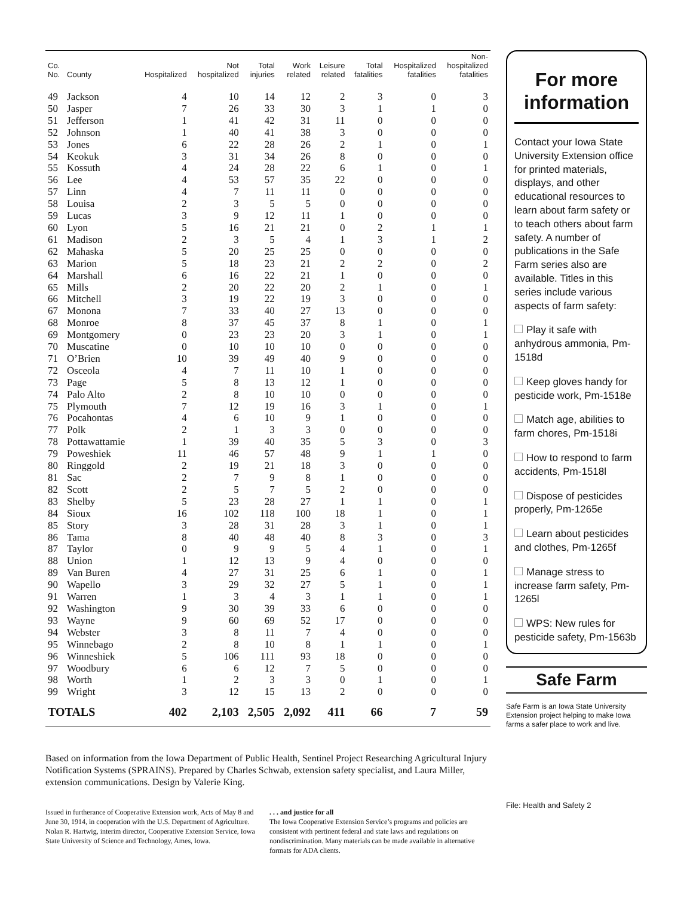| Co. No. | County | Hospitalized | Not hospitalized | Total injuries | Work related | Leisure related | Total fatalities | Hospitalized fatalities | Non- hospitalized fatalities |
| --- | --- | --- | --- | --- | --- | --- | --- | --- | --- |
| 49 | Jackson | 4 | 10 | 14 | 12 | 2 | 3 | 0 | 3 |
| 50 | Jasper | 7 | 26 | 33 | 30 | 3 | 1 | 1 | 0 |
| 51 | Jefferson | 1 | 41 | 42 | 31 | 11 | 0 | 0 | 0 |
| 52 | Johnson | 1 | 40 | 41 | 38 | 3 | 0 | 0 | 0 |
| 53 | Jones | 6 | 22 | 28 | 26 | 2 | 1 | 0 | 1 |
| 54 | Keokuk | 3 | 31 | 34 | 26 | 8 | 0 | 0 | 0 |
| 55 | Kossuth | 4 | 24 | 28 | 22 | 6 | 1 | 0 | 1 |
| 56 | Lee | 4 | 53 | 57 | 35 | 22 | 0 | 0 | 0 |
| 57 | Linn | 4 | 7 | 11 | 11 | 0 | 0 | 0 | 0 |
| 58 | Louisa | 2 | 3 | 5 | 5 | 0 | 0 | 0 | 0 |
| 59 | Lucas | 3 | 9 | 12 | 11 | 1 | 0 | 0 | 0 |
| 60 | Lyon | 5 | 16 | 21 | 21 | 0 | 2 | 1 | 1 |
| 61 | Madison | 2 | 3 | 5 | 4 | 1 | 3 | 1 | 2 |
| 62 | Mahaska | 5 | 20 | 25 | 25 | 0 | 0 | 0 | 0 |
| 63 | Marion | 5 | 18 | 23 | 21 | 2 | 2 | 0 | 2 |
| 64 | Marshall | 6 | 16 | 22 | 21 | 1 | 0 | 0 | 0 |
| 65 | Mills | 2 | 20 | 22 | 20 | 2 | 1 | 0 | 1 |
| 66 | Mitchell | 3 | 19 | 22 | 19 | 3 | 0 | 0 | 0 |
| 67 | Monona | 7 | 33 | 40 | 27 | 13 | 0 | 0 | 0 |
| 68 | Monroe | 8 | 37 | 45 | 37 | 8 | 1 | 0 | 1 |
| 69 | Montgomery | 0 | 23 | 23 | 20 | 3 | 1 | 0 | 1 |
| 70 | Muscatine | 0 | 10 | 10 | 10 | 0 | 0 | 0 | 0 |
| 71 | O’Brien | 10 | 39 | 49 | 40 | 9 | 0 | 0 | 0 |
| 72 | Osceola | 4 | 7 | 11 | 10 | 1 | 0 | 0 | 0 |
| 73 | Page | 5 | 8 | 13 | 12 | 1 | 0 | 0 | 0 |
| 74 | Palo Alto | 2 | 8 | 10 | 10 | 0 | 0 | 0 | 0 |
| 75 | Plymouth | 7 | 12 | 19 | 16 | 3 | 1 | 0 | 1 |
| 76 | Pocahontas | 4 | 6 | 10 | 9 | 1 | 0 | 0 | 0 |
| 77 | Polk | 2 | 1 | 3 | 3 | 0 | 0 | 0 | 0 |
| 78 | Pottawattamie | 1 | 39 | 40 | 35 | 5 | 3 | 0 | 3 |
| 79 | Poweshiek | 11 | 46 | 57 | 48 | 9 | 1 | 1 | 0 |
| 80 | Ringgold | 2 | 19 | 21 | 18 | 3 | 0 | 0 | 0 |
| 81 | Sac | 2 | 7 | 9 | 8 | 1 | 0 | 0 | 0 |
| 82 | Scott | 2 | 5 | 7 | 5 | 2 | 0 | 0 | 0 |
| 83 | Shelby | 5 | 23 | 28 | 27 | 1 | 1 | 0 | 1 |
| 84 | Sioux | 16 | 102 | 118 | 100 | 18 | 1 | 0 | 1 |
| 85 | Story | 3 | 28 | 31 | 28 | 3 | 1 | 0 | 1 |
| 86 | Tama | 8 | 40 | 48 | 40 | 8 | 3 | 0 | 3 |
| 87 | Taylor | 0 | 9 | 9 | 5 | 4 | 1 | 0 | 1 |
| 88 | Union | 1 | 12 | 13 | 9 | 4 | 0 | 0 | 0 |
| 89 | Van Buren | 4 | 27 | 31 | 25 | 6 | 1 | 0 | 1 |
| 90 | Wapello | 3 | 29 | 32 | 27 | 5 | 1 | 0 | 1 |
| 91 | Warren | 1 | 3 | 4 | 3 | 1 | 1 | 0 | 1 |
| 92 | Washington | 9 | 30 | 39 | 33 | 6 | 0 | 0 | 0 |
| 93 | Wayne | 9 | 60 | 69 | 52 | 17 | 0 | 0 | 0 |
| 94 | Webster | 3 | 8 | 11 | 7 | 4 | 0 | 0 | 0 |
| 95 | Winnebago | 2 | 8 | 10 | 8 | 1 | 1 | 0 | 1 |
| 96 | Winneshiek | 5 | 106 | 111 | 93 | 18 | 0 | 0 | 0 |
| 97 | Woodbury | 6 | 6 | 12 | 7 | 5 | 0 | 0 | 0 |
| 98 | Worth | 1 | 2 | 3 | 3 | 0 | 1 | 0 | 1 |
| 99 | Wright | 3 | 12 | 15 | 13 | 2 | 0 | 0 | 0 |
| TOTALS | | 402 | 2,103 | 2,505 | 2,092 | 411 | 66 | 7 | 59 |
Based on information from the Iowa Department of Public Health, Sentinel Project Researching Agricultural Injury Notification Systems (SPRAINS). Prepared by Charles Schwab, extension safety specialist, and Laura Miller, extension communications. Design by Valerie King.
Issued in furtherance of Cooperative Extension work, Acts of May 8 and June 30, 1914, in cooperation with the U.S. Department of Agriculture. Nolan R. Hartwig, interim director, Cooperative Extension Service, Iowa State University of Science and Technology, Ames, Iowa.
. . . and justice for all
The Iowa Cooperative Extension Service’s programs and policies are consistent with pertinent federal and state laws and regulations on nondiscrimination. Many materials can be made available in alternative formats for ADA clients.
For more information
Contact your Iowa State University Extension office for printed materials, displays, and other educational resources to learn about farm safety or to teach others about farm safety. A number of publications in the Safe Farm series also are available. Titles in this series include various aspects of farm safety:
Play it safe with anhydrous ammonia, Pm-1518d
Keep gloves handy for pesticide work, Pm-1518e
Match age, abilities to farm chores, Pm-1518i
How to respond to farm accidents, Pm-1518l
Dispose of pesticides properly, Pm-1265e
Learn about pesticides and clothes, Pm-1265f
Manage stress to increase farm safety, Pm-1265l
WPS: New rules for pesticide safety, Pm-1563b
Safe Farm
Safe Farm is an Iowa State University Extension project helping to make Iowa farms a safer place to work and live.
File: Health and Safety 2